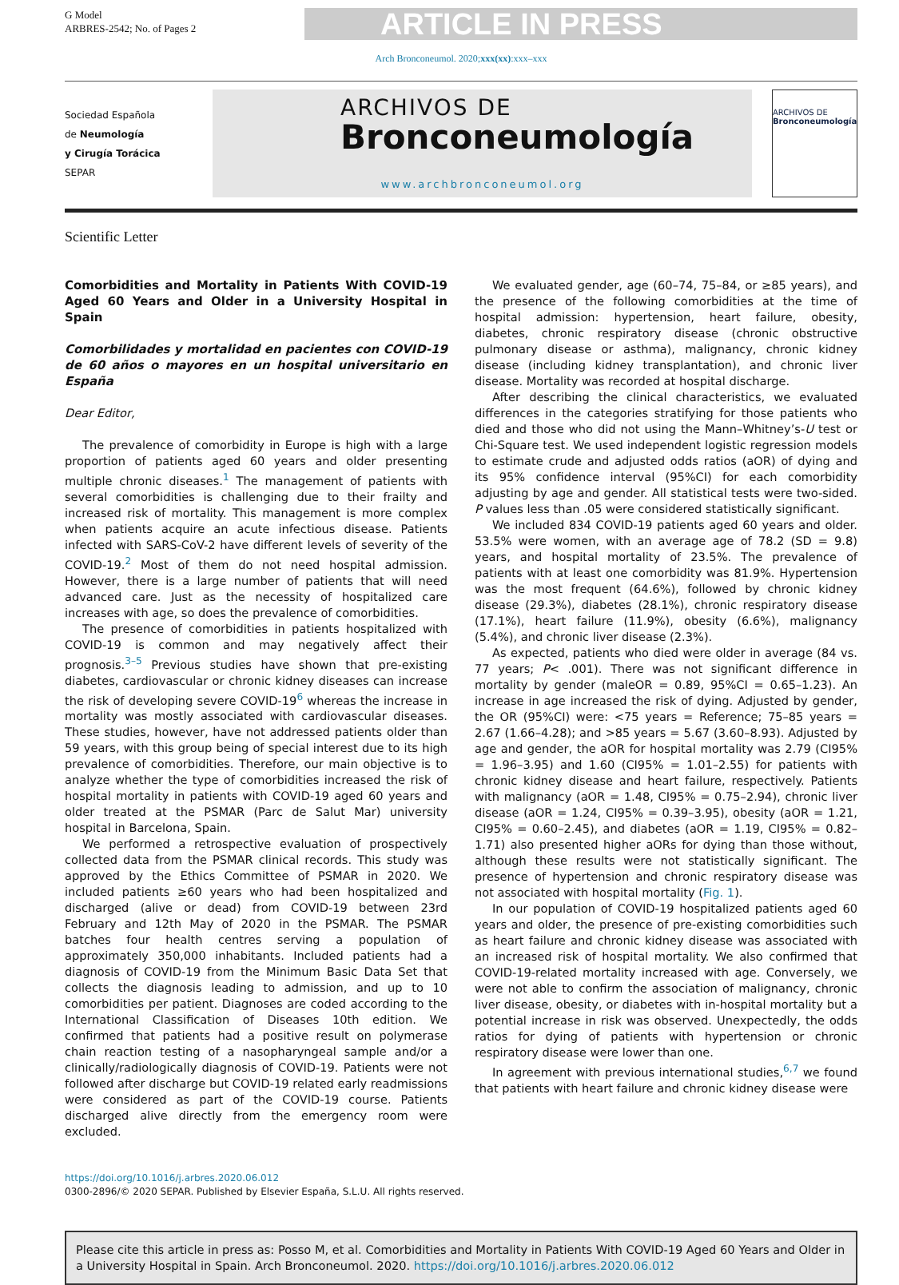G Model
ARBRES-2542; No. of Pages 2
ARTICLE IN PRESS
Arch Bronconeumol. 2020;xxx(xx):xxx–xxx
Sociedad Española
de Neumología
y Cirugía Torácica
SEPAR
ARCHIVOS DE
Bronconeumología
www.archbronconeumol.org
ARCHIVOS DE
Bronconeumología
Scientific Letter
Comorbidities and Mortality in Patients With COVID-19 Aged 60 Years and Older in a University Hospital in Spain
Comorbilidades y mortalidad en pacientes con COVID-19 de 60 años o mayores en un hospital universitario en España
Dear Editor,
The prevalence of comorbidity in Europe is high with a large proportion of patients aged 60 years and older presenting multiple chronic diseases.<sup>1</sup> The management of patients with several comorbidities is challenging due to their frailty and increased risk of mortality. This management is more complex when patients acquire an acute infectious disease. Patients infected with SARS-CoV-2 have different levels of severity of the COVID-19.<sup>2</sup> Most of them do not need hospital admission. However, there is a large number of patients that will need advanced care. Just as the necessity of hospitalized care increases with age, so does the prevalence of comorbidities.
The presence of comorbidities in patients hospitalized with COVID-19 is common and may negatively affect their prognosis.<sup>3–5</sup> Previous studies have shown that pre-existing diabetes, cardiovascular or chronic kidney diseases can increase the risk of developing severe COVID-19<sup>6</sup> whereas the increase in mortality was mostly associated with cardiovascular diseases. These studies, however, have not addressed patients older than 59 years, with this group being of special interest due to its high prevalence of comorbidities. Therefore, our main objective is to analyze whether the type of comorbidities increased the risk of hospital mortality in patients with COVID-19 aged 60 years and older treated at the PSMAR (Parc de Salut Mar) university hospital in Barcelona, Spain.
We performed a retrospective evaluation of prospectively collected data from the PSMAR clinical records. This study was approved by the Ethics Committee of PSMAR in 2020. We included patients ≥60 years who had been hospitalized and discharged (alive or dead) from COVID-19 between 23rd February and 12th May of 2020 in the PSMAR. The PSMAR batches four health centres serving a population of approximately 350,000 inhabitants. Included patients had a diagnosis of COVID-19 from the Minimum Basic Data Set that collects the diagnosis leading to admission, and up to 10 comorbidities per patient. Diagnoses are coded according to the International Classification of Diseases 10th edition. We confirmed that patients had a positive result on polymerase chain reaction testing of a nasopharyngeal sample and/or a clinically/radiologically diagnosis of COVID-19. Patients were not followed after discharge but COVID-19 related early readmissions were considered as part of the COVID-19 course. Patients discharged alive directly from the emergency room were excluded.
We evaluated gender, age (60–74, 75–84, or ≥85 years), and the presence of the following comorbidities at the time of hospital admission: hypertension, heart failure, obesity, diabetes, chronic respiratory disease (chronic obstructive pulmonary disease or asthma), malignancy, chronic kidney disease (including kidney transplantation), and chronic liver disease. Mortality was recorded at hospital discharge.
After describing the clinical characteristics, we evaluated differences in the categories stratifying for those patients who died and those who did not using the Mann–Whitney’s-U test or Chi-Square test. We used independent logistic regression models to estimate crude and adjusted odds ratios (aOR) of dying and its 95% confidence interval (95%CI) for each comorbidity adjusting by age and gender. All statistical tests were two-sided. P values less than .05 were considered statistically significant.
We included 834 COVID-19 patients aged 60 years and older. 53.5% were women, with an average age of 78.2 (SD = 9.8) years, and hospital mortality of 23.5%. The prevalence of patients with at least one comorbidity was 81.9%. Hypertension was the most frequent (64.6%), followed by chronic kidney disease (29.3%), diabetes (28.1%), chronic respiratory disease (17.1%), heart failure (11.9%), obesity (6.6%), malignancy (5.4%), and chronic liver disease (2.3%).
As expected, patients who died were older in average (84 vs. 77 years; P< .001). There was not significant difference in mortality by gender (maleOR = 0.89, 95%CI = 0.65–1.23). An increase in age increased the risk of dying. Adjusted by gender, the OR (95%CI) were: <75 years = Reference; 75–85 years = 2.67 (1.66–4.28); and >85 years = 5.67 (3.60–8.93). Adjusted by age and gender, the aOR for hospital mortality was 2.79 (CI95% = 1.96–3.95) and 1.60 (CI95% = 1.01–2.55) for patients with chronic kidney disease and heart failure, respectively. Patients with malignancy (aOR = 1.48, CI95% = 0.75–2.94), chronic liver disease (aOR = 1.24, CI95% = 0.39–3.95), obesity (aOR = 1.21, CI95% = 0.60–2.45), and diabetes (aOR = 1.19, CI95% = 0.82–1.71) also presented higher aORs for dying than those without, although these results were not statistically significant. The presence of hypertension and chronic respiratory disease was not associated with hospital mortality (Fig. 1).
In our population of COVID-19 hospitalized patients aged 60 years and older, the presence of pre-existing comorbidities such as heart failure and chronic kidney disease was associated with an increased risk of hospital mortality. We also confirmed that COVID-19-related mortality increased with age. Conversely, we were not able to confirm the association of malignancy, chronic liver disease, obesity, or diabetes with in-hospital mortality but a potential increase in risk was observed. Unexpectedly, the odds ratios for dying of patients with hypertension or chronic respiratory disease were lower than one.
In agreement with previous international studies,<sup>6,7</sup> we found that patients with heart failure and chronic kidney disease were
https://doi.org/10.1016/j.arbres.2020.06.012
0300-2896/© 2020 SEPAR. Published by Elsevier España, S.L.U. All rights reserved.
Please cite this article in press as: Posso M, et al. Comorbidities and Mortality in Patients With COVID-19 Aged 60 Years and Older in a University Hospital in Spain. Arch Bronconeumol. 2020. https://doi.org/10.1016/j.arbres.2020.06.012